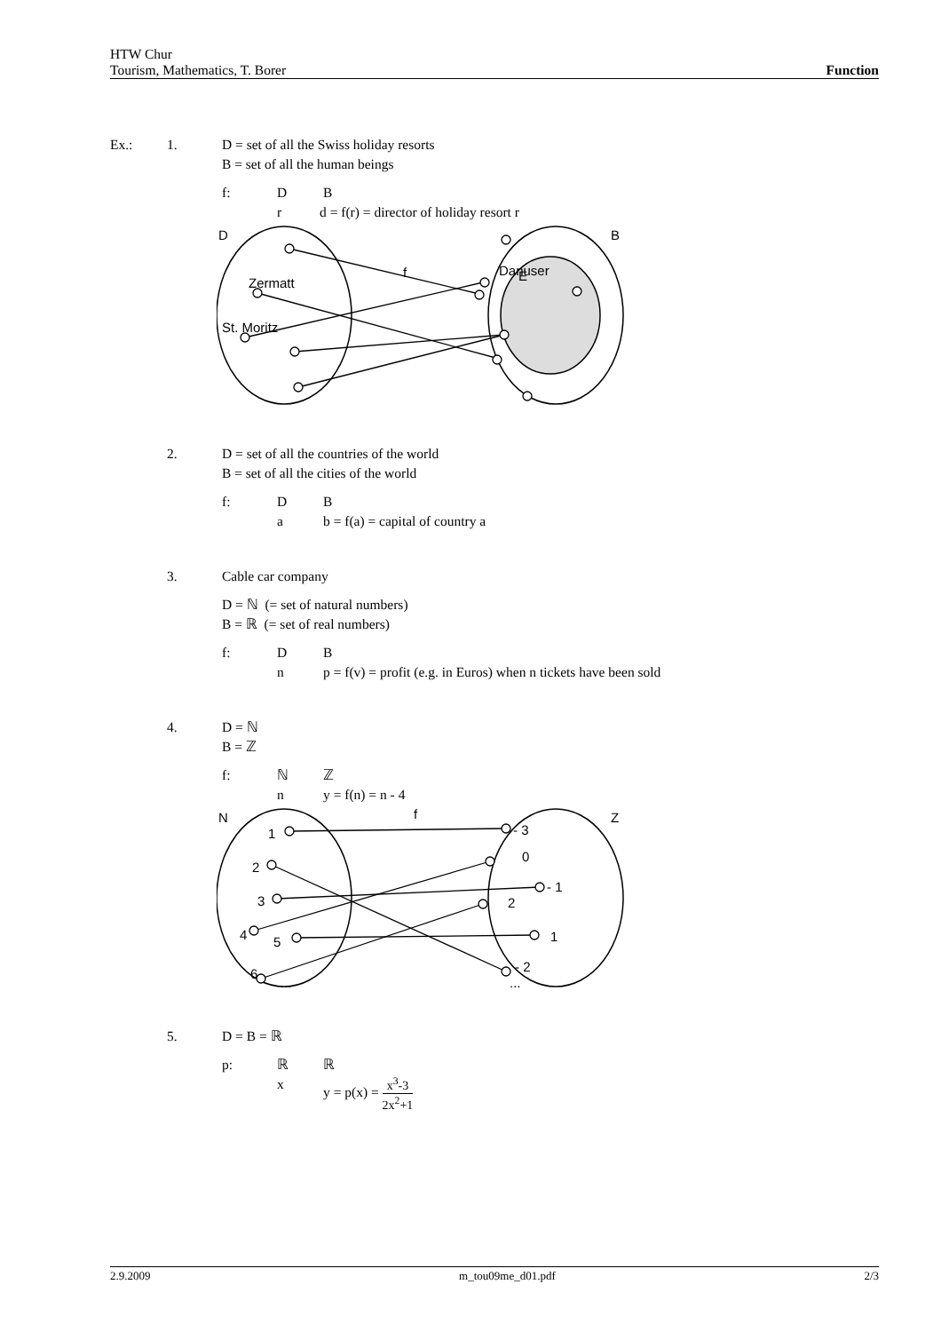HTW Chur
Tourism, Mathematics, T. Borer Function
Ex.: 1. D = set of all the Swiss holiday resorts
B = set of all the human beings
f: D B
r d = f(r) = director of holiday resort r
D
B
E
f
Zermatt
St. Moritz
Danuser
2. D = set of all the countries of the world
B = set of all the cities of the world
f: D B
a b = f(a) = capital of country a
3. Cable car company
D = ℕ (= set of natural numbers)
B = ℝ (= set of real numbers)
f: D B
n p = f(v) = profit (e.g. in Euros) when n tickets have been sold
4. D = ℕ
B = ℤ
f: ℕ ℤ
n y = f(n) = n - 4
N
Z
f
1
2
3
4
5
6
...
- 3
0
- 1
2
1
- 2
...
5. D = B = ℝ
p: ℝ ℝ
x y = p(x) = x<sup>3</sup>-3 2x<sup>2</sup>+1
2.9.2009 m_tou09me_d01.pdf 2/3